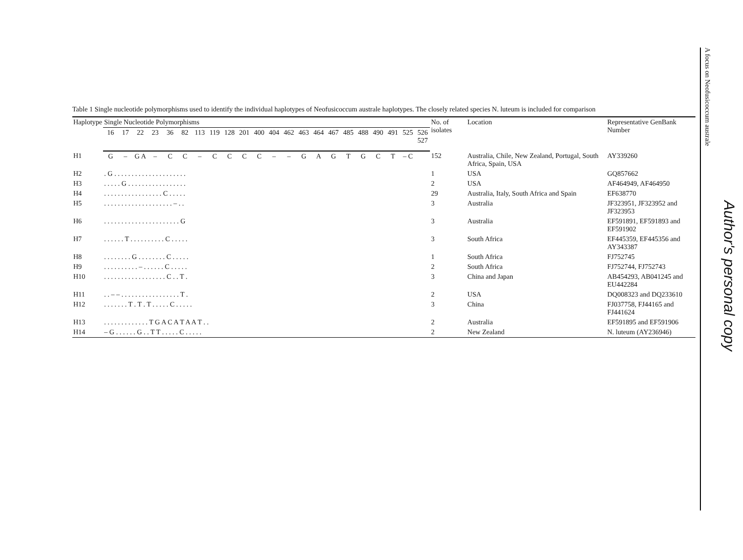A focus on Neofusicoccum australe
Author's personal copy
Table 1 Single nucleotide polymorphisms used to identify the individual haplotypes of Neofusicoccum australe haplotypes. The closely related species N. luteum is included for comparison
| Haplotype | Single Nucleotide Polymorphisms | | | | | | | | | | | | | | | | | | | | | | No. of isolates | Location | Representative GenBank Number |
| --- | --- | --- | --- | --- | --- | --- | --- | --- | --- | --- | --- | --- | --- | --- | --- | --- | --- | --- | --- | --- | --- | --- | --- | --- | --- |
| | 16 | 17 | 22 | 23 | 36 | 82 | 113 | 119 | 128 | 201 | 400 | 404 | 462 | 463 | 464 | 467 | 485 | 488 | 490 | 491 | 525 | 526 527 | | | |
| H1 | G | – | G A | – | C | C | – | C | C | C | C | – | – | G | A | G | T | G | C | T | – C | | 152 | Australia, Chile, New Zealand, Portugal, South Africa, Spain, USA | AY339260 |
| H2 | . G . . . . . . . . . . . . . . . . . . . . . | | | | | | | | | | | | | | | | | | | | | | 1 | USA | GQ857662 |
| H3 | . . . . . G . . . . . . . . . . . . . . . . . | | | | | | | | | | | | | | | | | | | | | | 2 | USA | AF464949, AF464950 |
| H4 | . . . . . . . . . . . . . . . . . C . . . . . | | | | | | | | | | | | | | | | | | | | | | 29 | Australia, Italy, South Africa and Spain | EF638770 |
| H5 | . . . . . . . . . . . . . . . . . . . . – . . | | | | | | | | | | | | | | | | | | | | | | 3 | Australia | JF323951, JF323952 and JF323953 |
| H6 | . . . . . . . . . . . . . . . . . . . . . . G | | | | | | | | | | | | | | | | | | | | | | 3 | Australia | EF591891, EF591893 and EF591902 |
| H7 | . . . . . . T . . . . . . . . . . C . . . . . | | | | | | | | | | | | | | | | | | | | | | 3 | South Africa | EF445359, EF445356 and AY343387 |
| H8 | . . . . . . . . G . . . . . . . . C . . . . . | | | | | | | | | | | | | | | | | | | | | | 1 | South Africa | FJ752745 |
| H9 | . . . . . . . . . . – . . . . . . C . . . . . | | | | | | | | | | | | | | | | | | | | | | 2 | South Africa | FJ752744, FJ752743 |
| H10 | . . . . . . . . . . . . . . . . . . C . . T . | | | | | | | | | | | | | | | | | | | | | | 3 | China and Japan | AB454293, AB041245 and EU442284 |
| H11 | . . – – . . . . . . . . . . . . . . . . . T . | | | | | | | | | | | | | | | | | | | | | | 2 | USA | DQ008323 and DQ233610 |
| H12 | . . . . . . . T . T . T . . . . . C . . . . . | | | | | | | | | | | | | | | | | | | | | | 3 | China | FJ037758, FJ44165 and FJ441624 |
| H13 | . . . . . . . . . . . . . T G A C A T A A T . . | | | | | | | | | | | | | | | | | | | | | | 2 | Australia | EF591895 and EF591906 |
| H14 | – G . . . . . . G . . T T . . . . . C . . . . . | | | | | | | | | | | | | | | | | | | | | | 2 | New Zealand | N. luteum (AY236946) |